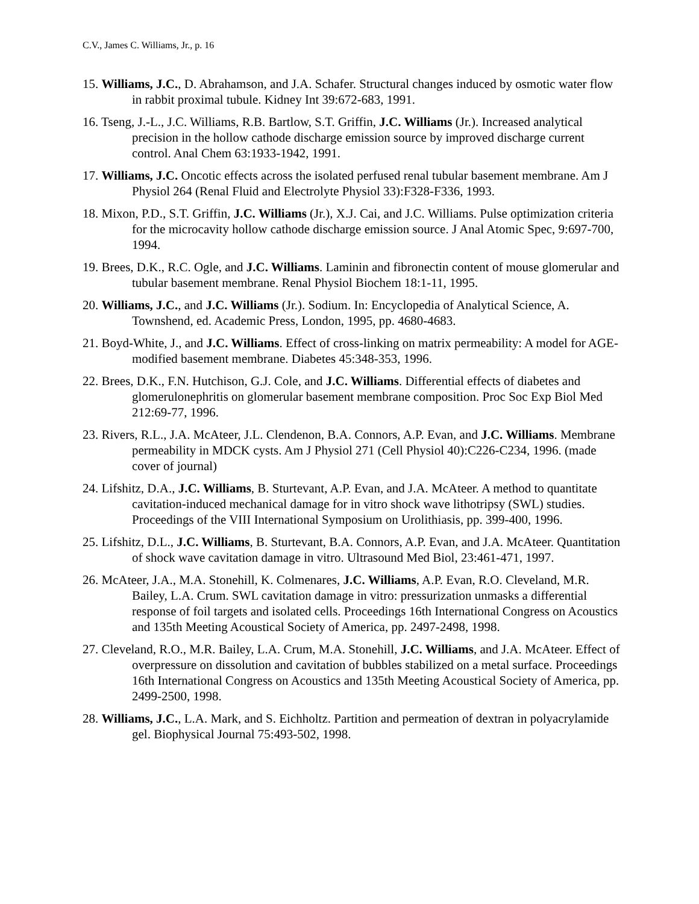C.V., James C. Williams, Jr., p. 16
15. Williams, J.C., D. Abrahamson, and J.A. Schafer. Structural changes induced by osmotic water flow in rabbit proximal tubule. Kidney Int 39:672-683, 1991.
16. Tseng, J.-L., J.C. Williams, R.B. Bartlow, S.T. Griffin, J.C. Williams (Jr.). Increased analytical precision in the hollow cathode discharge emission source by improved discharge current control. Anal Chem 63:1933-1942, 1991.
17. Williams, J.C. Oncotic effects across the isolated perfused renal tubular basement membrane. Am J Physiol 264 (Renal Fluid and Electrolyte Physiol 33):F328-F336, 1993.
18. Mixon, P.D., S.T. Griffin, J.C. Williams (Jr.), X.J. Cai, and J.C. Williams. Pulse optimization criteria for the microcavity hollow cathode discharge emission source. J Anal Atomic Spec, 9:697-700, 1994.
19. Brees, D.K., R.C. Ogle, and J.C. Williams. Laminin and fibronectin content of mouse glomerular and tubular basement membrane. Renal Physiol Biochem 18:1-11, 1995.
20. Williams, J.C., and J.C. Williams (Jr.). Sodium. In: Encyclopedia of Analytical Science, A. Townshend, ed. Academic Press, London, 1995, pp. 4680-4683.
21. Boyd-White, J., and J.C. Williams. Effect of cross-linking on matrix permeability: A model for AGE-modified basement membrane. Diabetes 45:348-353, 1996.
22. Brees, D.K., F.N. Hutchison, G.J. Cole, and J.C. Williams. Differential effects of diabetes and glomerulonephritis on glomerular basement membrane composition. Proc Soc Exp Biol Med 212:69-77, 1996.
23. Rivers, R.L., J.A. McAteer, J.L. Clendenon, B.A. Connors, A.P. Evan, and J.C. Williams. Membrane permeability in MDCK cysts. Am J Physiol 271 (Cell Physiol 40):C226-C234, 1996. (made cover of journal)
24. Lifshitz, D.A., J.C. Williams, B. Sturtevant, A.P. Evan, and J.A. McAteer. A method to quantitate cavitation-induced mechanical damage for in vitro shock wave lithotripsy (SWL) studies. Proceedings of the VIII International Symposium on Urolithiasis, pp. 399-400, 1996.
25. Lifshitz, D.L., J.C. Williams, B. Sturtevant, B.A. Connors, A.P. Evan, and J.A. McAteer. Quantitation of shock wave cavitation damage in vitro. Ultrasound Med Biol, 23:461-471, 1997.
26. McAteer, J.A., M.A. Stonehill, K. Colmenares, J.C. Williams, A.P. Evan, R.O. Cleveland, M.R. Bailey, L.A. Crum. SWL cavitation damage in vitro: pressurization unmasks a differential response of foil targets and isolated cells. Proceedings 16th International Congress on Acoustics and 135th Meeting Acoustical Society of America, pp. 2497-2498, 1998.
27. Cleveland, R.O., M.R. Bailey, L.A. Crum, M.A. Stonehill, J.C. Williams, and J.A. McAteer. Effect of overpressure on dissolution and cavitation of bubbles stabilized on a metal surface. Proceedings 16th International Congress on Acoustics and 135th Meeting Acoustical Society of America, pp. 2499-2500, 1998.
28. Williams, J.C., L.A. Mark, and S. Eichholtz. Partition and permeation of dextran in polyacrylamide gel. Biophysical Journal 75:493-502, 1998.